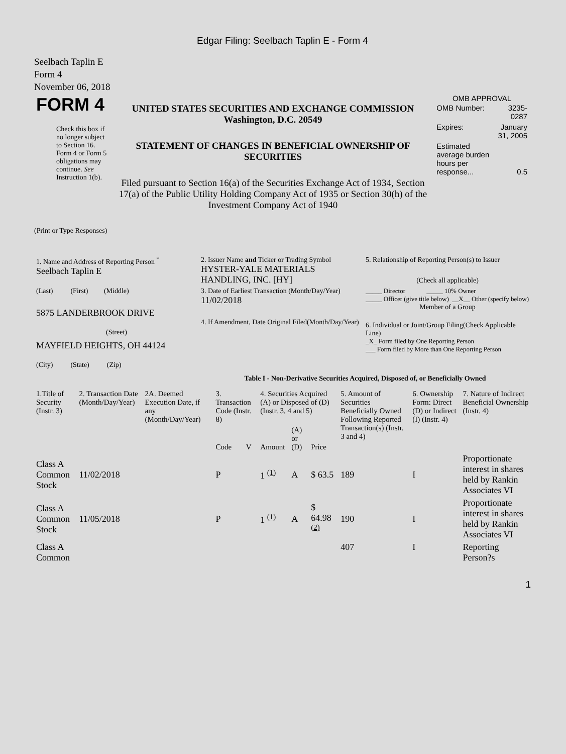Edgar Filing: Seelbach Taplin E - Form 4
Seelbach Taplin E
Form 4
November 06, 2018
| FORM 4 Check this box if no longer subject to Section 16. Form 4 or Form 5 obligations may continue. See Instruction 1(b). | UNITED STATES SECURITIES AND EXCHANGE COMMISSION Washington, D.C. 20549 STATEMENT OF CHANGES IN BENEFICIAL OWNERSHIP OF SECURITIES Filed pursuant to Section 16(a) of the Securities Exchange Act of 1934, Section 17(a) of the Public Utility Holding Company Act of 1935 or Section 30(h) of the Investment Company Act of 1940 | OMB APPROVAL / OMB Number: / 3235-0287 / / Expires: / January 31, 2005 / / Estimated average burden hours per response... / 0.5 / |
(Print or Type Responses)
| 1. Name and Address of Reporting Person <sup>*</sup> Seelbach Taplin E | 2. Issuer Name and Ticker or Trading Symbol HYSTER-YALE MATERIALS HANDLING, INC. [HY] | 5. Relationship of Reporting Person(s) to Issuer (Check all applicable) |
| (Last) (First) (Middle) 5875 LANDERBROOK DRIVE (Street) | 3. Date of Earliest Transaction (Month/Day/Year) 11/02/2018 4. If Amendment, Date Original Filed(Month/Day/Year) | _____ Director _____ 10% Owner _____ Officer (give title below) __X__ Other (specify below) Member of a Group 6. Individual or Joint/Group Filing(Check Applicable Line) _X_ Form filed by One Reporting Person ___ Form filed by More than One Reporting Person |
| MAYFIELD HEIGHTS, OH 44124 (City) (State) (Zip) | Table I - Non-Derivative Securities Acquired, Disposed of, or Beneficially Owned | |
| 1.Title of Security (Instr. 3) | 2. Transaction Date (Month/Day/Year) | 2A. Deemed Execution Date, if any (Month/Day/Year) | 3. Transaction Code (Instr. 8) | | 4. Securities Acquired (A) or Disposed of (D) (Instr. 3, 4 and 5) | | | 5. Amount of Securities Beneficially Owned Following Reported Transaction(s) (Instr. 3 and 4) | 6. Ownership Form: Direct (D) or Indirect (I) (Instr. 4) | 7. Nature of Indirect Beneficial Ownership (Instr. 4) |
| --- | --- | --- | --- | --- | --- | --- | --- | --- | --- | --- |
| | | | Code | V | Amount | (A) or (D) | Price | | | |
| Class A Common Stock | 11/02/2018 | | P | | 1 <sup>(1)</sup> | A | $ 63.5 | 189 | I | Proportionate interest in shares held by Rankin Associates VI |
| Class A Common Stock | 11/05/2018 | | P | | 1 <sup>(1)</sup> | A | $ 64.98 <sup>(2)</sup> | 190 | I | Proportionate interest in shares held by Rankin Associates VI |
| Class A Common | | | | | | | | 407 | I | Reporting Person?s |
1